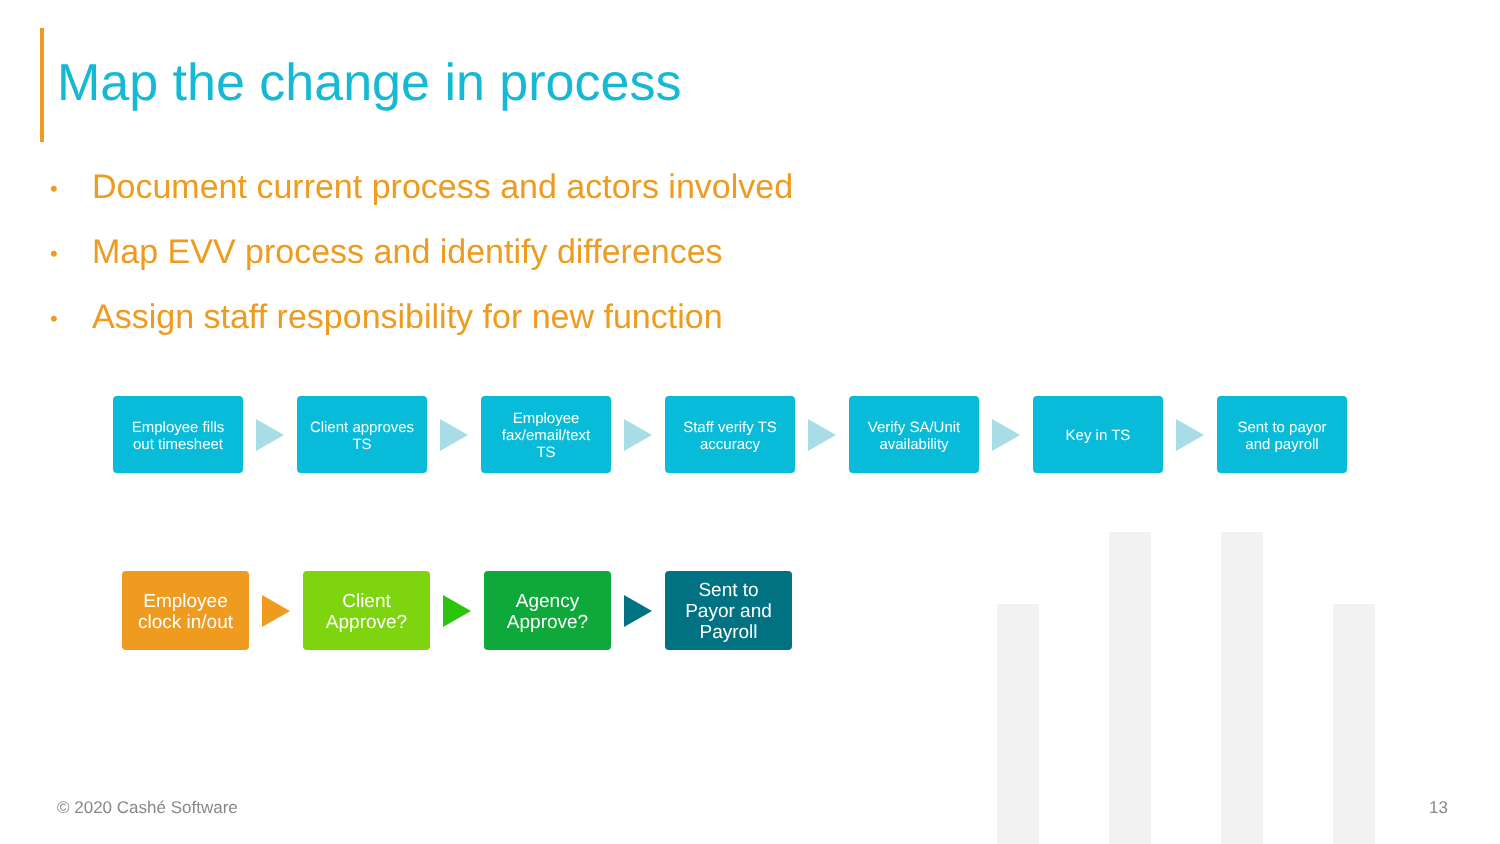Map the change in process
• Document current process and actors involved
• Map EVV process and identify differences
• Assign staff responsibility for new function
Employee fills
out timesheet
Client approves
TS
Employee
fax/email/text
TS
Staff verify TS
accuracy
Verify SA/Unit
availability
Key in TS
Sent to payor
and payroll
Employee
clock in/out
Client
Approve?
Agency
Approve?
Sent to
Payor and
Payroll
© 2020 Cashé Software 13